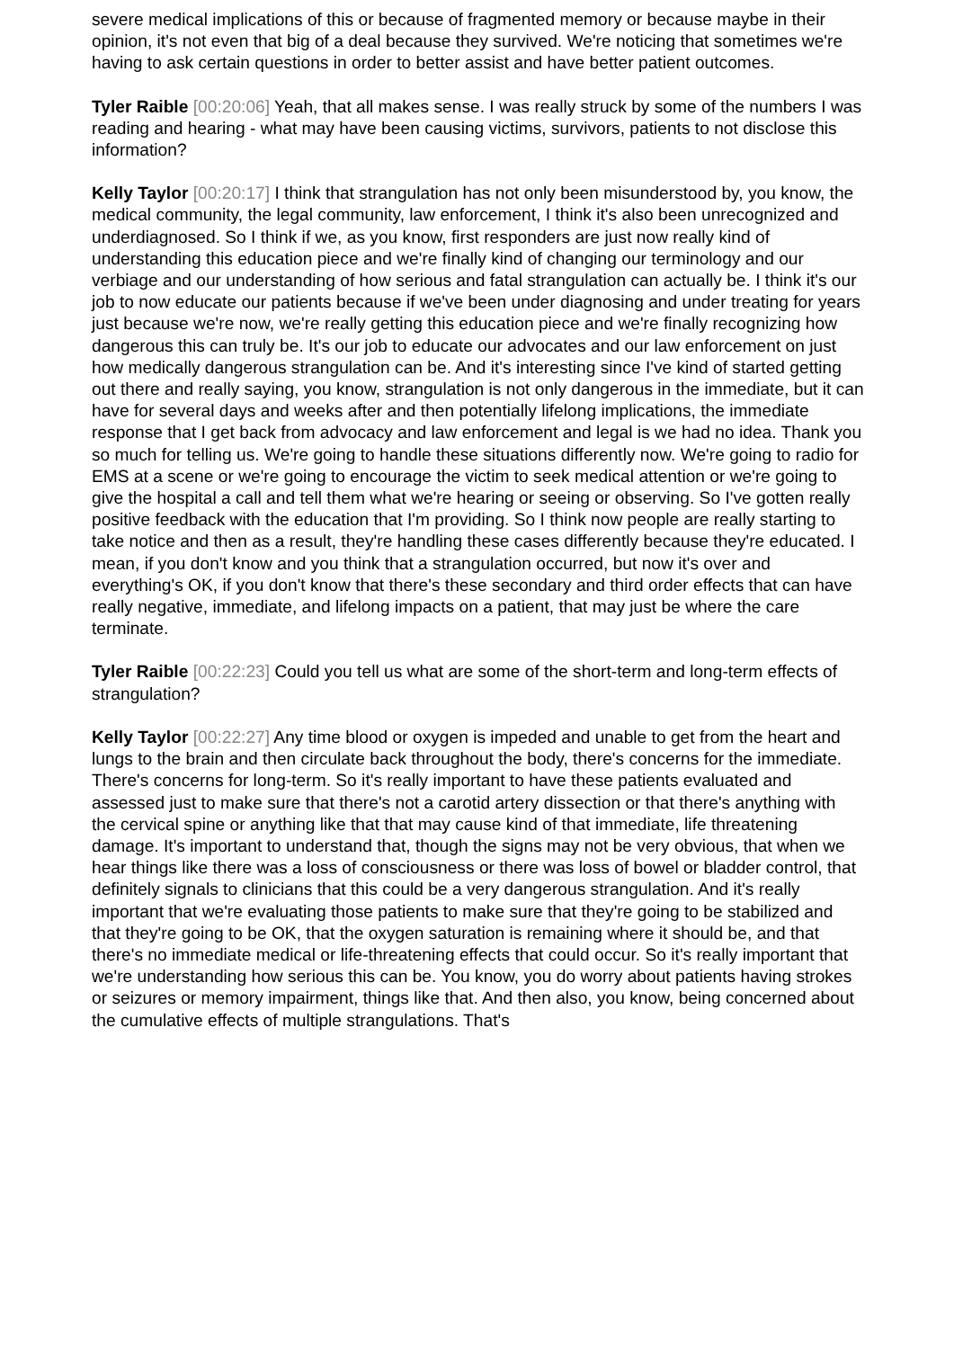severe medical implications of this or because of fragmented memory or because maybe in their opinion, it's not even that big of a deal because they survived. We're noticing that sometimes we're having to ask certain questions in order to better assist and have better patient outcomes.
Tyler Raible [00:20:06] Yeah, that all makes sense. I was really struck by some of the numbers I was reading and hearing - what may have been causing victims, survivors, patients to not disclose this information?
Kelly Taylor [00:20:17] I think that strangulation has not only been misunderstood by, you know, the medical community, the legal community, law enforcement, I think it's also been unrecognized and underdiagnosed. So I think if we, as you know, first responders are just now really kind of understanding this education piece and we're finally kind of changing our terminology and our verbiage and our understanding of how serious and fatal strangulation can actually be. I think it's our job to now educate our patients because if we've been under diagnosing and under treating for years just because we're now, we're really getting this education piece and we're finally recognizing how dangerous this can truly be. It's our job to educate our advocates and our law enforcement on just how medically dangerous strangulation can be. And it's interesting since I've kind of started getting out there and really saying, you know, strangulation is not only dangerous in the immediate, but it can have for several days and weeks after and then potentially lifelong implications, the immediate response that I get back from advocacy and law enforcement and legal is we had no idea. Thank you so much for telling us. We're going to handle these situations differently now. We're going to radio for EMS at a scene or we're going to encourage the victim to seek medical attention or we're going to give the hospital a call and tell them what we're hearing or seeing or observing. So I've gotten really positive feedback with the education that I'm providing. So I think now people are really starting to take notice and then as a result, they're handling these cases differently because they're educated. I mean, if you don't know and you think that a strangulation occurred, but now it's over and everything's OK, if you don't know that there's these secondary and third order effects that can have really negative, immediate, and lifelong impacts on a patient, that may just be where the care terminate.
Tyler Raible [00:22:23] Could you tell us what are some of the short-term and long-term effects of strangulation?
Kelly Taylor [00:22:27] Any time blood or oxygen is impeded and unable to get from the heart and lungs to the brain and then circulate back throughout the body, there's concerns for the immediate. There's concerns for long-term. So it's really important to have these patients evaluated and assessed just to make sure that there's not a carotid artery dissection or that there's anything with the cervical spine or anything like that that may cause kind of that immediate, life threatening damage. It's important to understand that, though the signs may not be very obvious, that when we hear things like there was a loss of consciousness or there was loss of bowel or bladder control, that definitely signals to clinicians that this could be a very dangerous strangulation. And it's really important that we're evaluating those patients to make sure that they're going to be stabilized and that they're going to be OK, that the oxygen saturation is remaining where it should be, and that there's no immediate medical or life-threatening effects that could occur. So it's really important that we're understanding how serious this can be. You know, you do worry about patients having strokes or seizures or memory impairment, things like that. And then also, you know, being concerned about the cumulative effects of multiple strangulations. That's